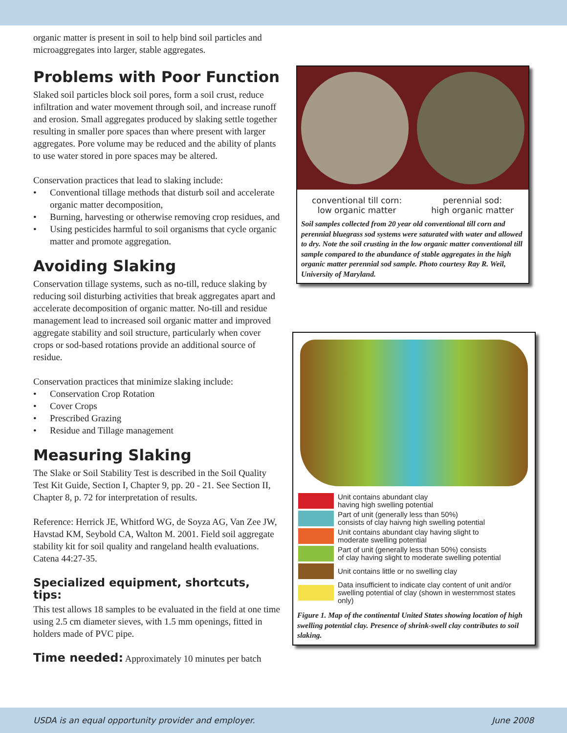organic matter is present in soil to help bind soil particles and microaggregates into larger, stable aggregates.
Problems with Poor Function
Slaked soil particles block soil pores, form a soil crust, reduce infiltration and water movement through soil, and increase runoff and erosion. Small aggregates produced by slaking settle together resulting in smaller pore spaces than where present with larger aggregates. Pore volume may be reduced and the ability of plants to use water stored in pore spaces may be altered.
Conservation practices that lead to slaking include:
• Conventional tillage methods that disturb soil and accelerate organic matter decomposition,
• Burning, harvesting or otherwise removing crop residues, and
• Using pesticides harmful to soil organisms that cycle organic matter and promote aggregation.
Avoiding Slaking
Conservation tillage systems, such as no-till, reduce slaking by reducing soil disturbing activities that break aggregates apart and accelerate decomposition of organic matter. No-till and residue management lead to increased soil organic matter and improved aggregate stability and soil structure, particularly when cover crops or sod-based rotations provide an additional source of residue.
Conservation practices that minimize slaking include:
• Conservation Crop Rotation
• Cover Crops
• Prescribed Grazing
• Residue and Tillage management
Measuring Slaking
The Slake or Soil Stability Test is described in the Soil Quality Test Kit Guide, Section I, Chapter 9, pp. 20 - 21. See Section II, Chapter 8, p. 72 for interpretation of results.
Reference: Herrick JE, Whitford WG, de Soyza AG, Van Zee JW, Havstad KM, Seybold CA, Walton M. 2001. Field soil aggregate stability kit for soil quality and rangeland health evaluations. Catena 44:27-35.
Specialized equipment, shortcuts, tips:
This test allows 18 samples to be evaluated in the field at one time using 2.5 cm diameter sieves, with 1.5 mm openings, fitted in holders made of PVC pipe.
Time needed: Approximately 10 minutes per batch
conventional till corn:
low organic matter
perennial sod:
high organic matter
Soil samples collected from 20 year old conventional till corn and perennial bluegrass sod systems were saturated with water and allowed to dry. Note the soil crusting in the low organic matter conventional till sample compared to the abundance of stable aggregates in the high organic matter perennial sod sample. Photo courtesy Ray R. Weil, University of Maryland.
Unit contains abundant clay
having high swelling potential
Part of unit (generally less than 50%)
consists of clay haivng high swelling potential
Unit contains abundant clay having slight to
moderate swelling potential
Part of unit (generally less than 50%) consists
of clay having slight to moderate swelling potential
Unit contains little or no swelling clay
Data insufficient to indicate clay content of unit and/or
swelling potential of clay (shown in westernmost states only)
Figure 1. Map of the continental United States showing location of high swelling potential clay. Presence of shrink-swell clay contributes to soil slaking.
USDA is an equal opportunity provider and employer. June 2008